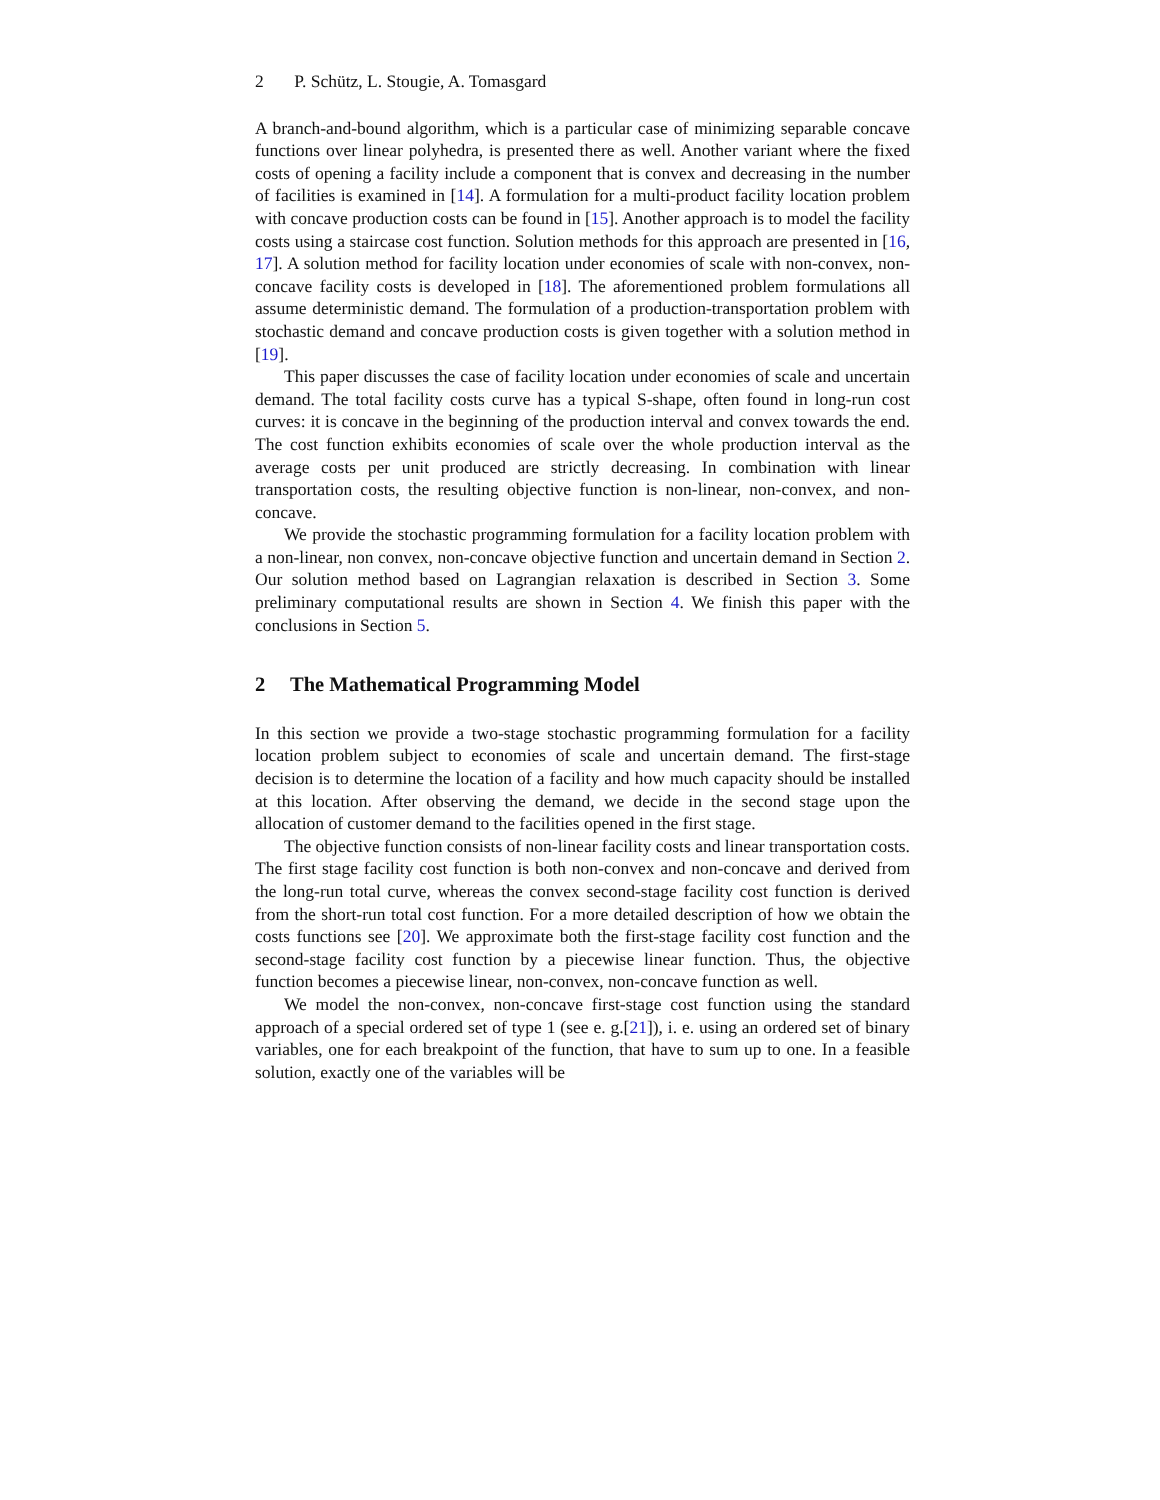2 P. Schütz, L. Stougie, A. Tomasgard
A branch-and-bound algorithm, which is a particular case of minimizing separable concave functions over linear polyhedra, is presented there as well. Another variant where the fixed costs of opening a facility include a component that is convex and decreasing in the number of facilities is examined in [14]. A formulation for a multi-product facility location problem with concave production costs can be found in [15]. Another approach is to model the facility costs using a staircase cost function. Solution methods for this approach are presented in [16, 17]. A solution method for facility location under economies of scale with non-convex, non-concave facility costs is developed in [18]. The aforementioned problem formulations all assume deterministic demand. The formulation of a production-transportation problem with stochastic demand and concave production costs is given together with a solution method in [19].
This paper discusses the case of facility location under economies of scale and uncertain demand. The total facility costs curve has a typical S-shape, often found in long-run cost curves: it is concave in the beginning of the production interval and convex towards the end. The cost function exhibits economies of scale over the whole production interval as the average costs per unit produced are strictly decreasing. In combination with linear transportation costs, the resulting objective function is non-linear, non-convex, and non-concave.
We provide the stochastic programming formulation for a facility location problem with a non-linear, non convex, non-concave objective function and uncertain demand in Section 2. Our solution method based on Lagrangian relaxation is described in Section 3. Some preliminary computational results are shown in Section 4. We finish this paper with the conclusions in Section 5.
2 The Mathematical Programming Model
In this section we provide a two-stage stochastic programming formulation for a facility location problem subject to economies of scale and uncertain demand. The first-stage decision is to determine the location of a facility and how much capacity should be installed at this location. After observing the demand, we decide in the second stage upon the allocation of customer demand to the facilities opened in the first stage.
The objective function consists of non-linear facility costs and linear transportation costs. The first stage facility cost function is both non-convex and non-concave and derived from the long-run total curve, whereas the convex second-stage facility cost function is derived from the short-run total cost function. For a more detailed description of how we obtain the costs functions see [20]. We approximate both the first-stage facility cost function and the second-stage facility cost function by a piecewise linear function. Thus, the objective function becomes a piecewise linear, non-convex, non-concave function as well.
We model the non-convex, non-concave first-stage cost function using the standard approach of a special ordered set of type 1 (see e. g.[21]), i. e. using an ordered set of binary variables, one for each breakpoint of the function, that have to sum up to one. In a feasible solution, exactly one of the variables will be